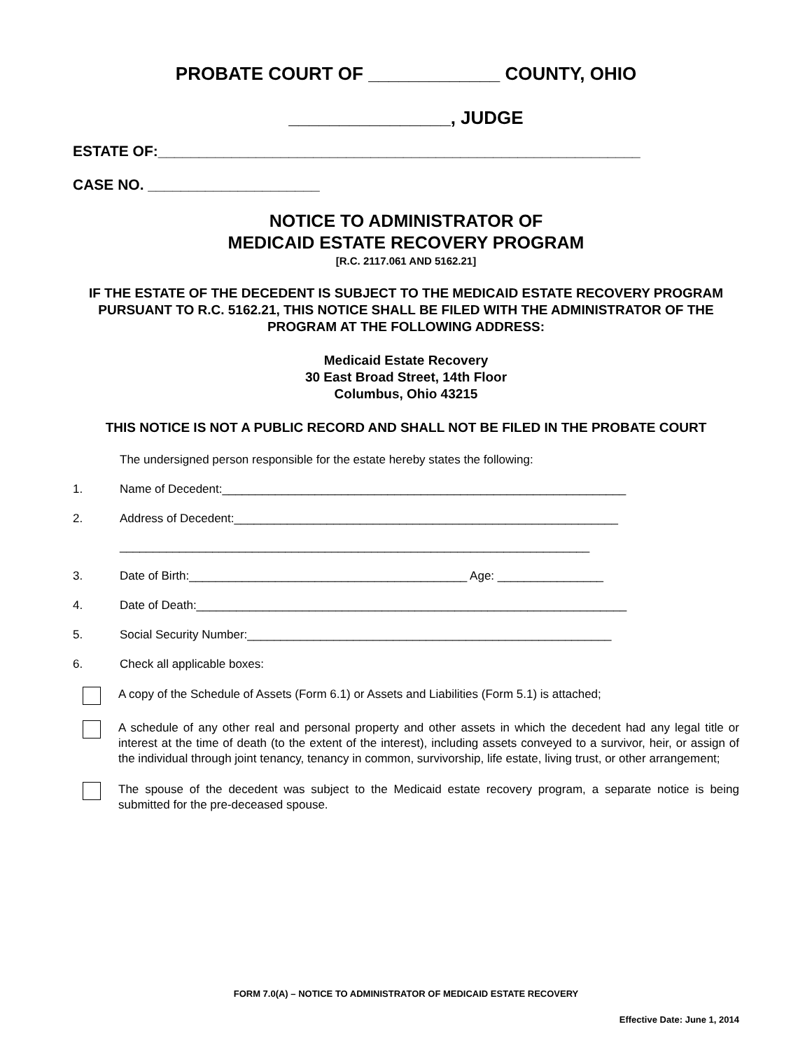PROBATE COURT OF _____________ COUNTY, OHIO
________________, JUDGE
ESTATE OF:___________________________________________________________
CASE NO. _____________________
NOTICE TO ADMINISTRATOR OF
MEDICAID ESTATE RECOVERY PROGRAM
[R.C. 2117.061 AND 5162.21]
IF THE ESTATE OF THE DECEDENT IS SUBJECT TO THE MEDICAID ESTATE RECOVERY PROGRAM PURSUANT TO R.C. 5162.21, THIS NOTICE SHALL BE FILED WITH THE ADMINISTRATOR OF THE PROGRAM AT THE FOLLOWING ADDRESS:
Medicaid Estate Recovery
30 East Broad Street, 14th Floor
Columbus, Ohio 43215
THIS NOTICE IS NOT A PUBLIC RECORD AND SHALL NOT BE FILED IN THE PROBATE COURT
The undersigned person responsible for the estate hereby states the following:
1. Name of Decedent:_____________________________________________________________
2. Address of Decedent:__________________________________________________________
_______________________________________________________________________
3. Date of Birth:__________________________________________ Age: ________________
4. Date of Death:_________________________________________________________________
5. Social Security Number:_______________________________________________________
6. Check all applicable boxes:
A copy of the Schedule of Assets (Form 6.1) or Assets and Liabilities (Form 5.1) is attached;
A schedule of any other real and personal property and other assets in which the decedent had any legal title or interest at the time of death (to the extent of the interest), including assets conveyed to a survivor, heir, or assign of the individual through joint tenancy, tenancy in common, survivorship, life estate, living trust, or other arrangement;
The spouse of the decedent was subject to the Medicaid estate recovery program, a separate notice is being submitted for the pre-deceased spouse.
FORM 7.0(A) – NOTICE TO ADMINISTRATOR OF MEDICAID ESTATE RECOVERY
Effective Date: June 1, 2014